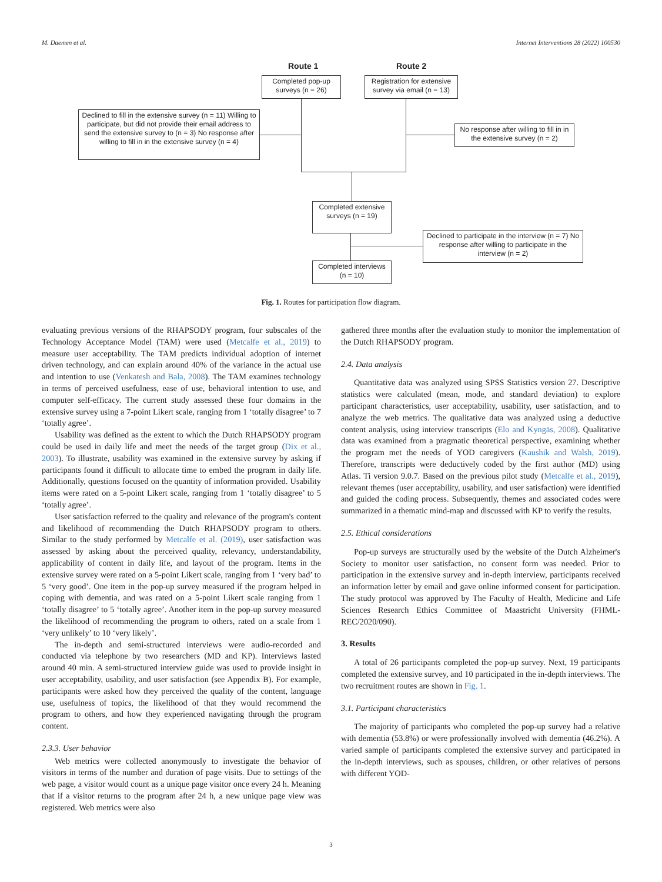M. Daemen et al. Internet Interventions 28 (2022) 100530
Route 1 Route 2
Completed pop-up surveys (n = 26)
Registration for extensive survey via email (n = 13)
Declined to fill in the extensive survey (n = 11) Willing to participate, but did not provide their email address to send the extensive survey to (n = 3) No response after willing to fill in in the extensive survey (n = 4)
No response after willing to fill in in the extensive survey (n = 2)
Completed extensive surveys (n = 19)
Declined to participate in the interview (n = 7) No response after willing to participate in the interview (n = 2)
Completed interviews (n = 10)
Fig. 1. Routes for participation flow diagram.
evaluating previous versions of the RHAPSODY program, four subscales of the Technology Acceptance Model (TAM) were used (Metcalfe et al., 2019) to measure user acceptability. The TAM predicts individual adoption of internet driven technology, and can explain around 40% of the variance in the actual use and intention to use (Venkatesh and Bala, 2008). The TAM examines technology in terms of perceived usefulness, ease of use, behavioral intention to use, and computer self-efficacy. The current study assessed these four domains in the extensive survey using a 7-point Likert scale, ranging from 1 ‘totally disagree’ to 7 ‘totally agree’.
Usability was defined as the extent to which the Dutch RHAPSODY program could be used in daily life and meet the needs of the target group (Dix et al., 2003). To illustrate, usability was examined in the extensive survey by asking if participants found it difficult to allocate time to embed the program in daily life. Additionally, questions focused on the quantity of information provided. Usability items were rated on a 5-point Likert scale, ranging from 1 ‘totally disagree’ to 5 ‘totally agree’.
User satisfaction referred to the quality and relevance of the program's content and likelihood of recommending the Dutch RHAPSODY program to others. Similar to the study performed by Metcalfe et al. (2019), user satisfaction was assessed by asking about the perceived quality, relevancy, understandability, applicability of content in daily life, and layout of the program. Items in the extensive survey were rated on a 5-point Likert scale, ranging from 1 ‘very bad’ to 5 ‘very good’. One item in the pop-up survey measured if the program helped in coping with dementia, and was rated on a 5-point Likert scale ranging from 1 ‘totally disagree’ to 5 ‘totally agree’. Another item in the pop-up survey measured the likelihood of recommending the program to others, rated on a scale from 1 ‘very unlikely’ to 10 ‘very likely’.
The in-depth and semi-structured interviews were audio-recorded and conducted via telephone by two researchers (MD and KP). Interviews lasted around 40 min. A semi-structured interview guide was used to provide insight in user acceptability, usability, and user satisfaction (see Appendix B). For example, participants were asked how they perceived the quality of the content, language use, usefulness of topics, the likelihood of that they would recommend the program to others, and how they experienced navigating through the program content.
2.3.3. User behavior
Web metrics were collected anonymously to investigate the behavior of visitors in terms of the number and duration of page visits. Due to settings of the web page, a visitor would count as a unique page visitor once every 24 h. Meaning that if a visitor returns to the program after 24 h, a new unique page view was registered. Web metrics were also
gathered three months after the evaluation study to monitor the implementation of the Dutch RHAPSODY program.
2.4. Data analysis
Quantitative data was analyzed using SPSS Statistics version 27. Descriptive statistics were calculated (mean, mode, and standard deviation) to explore participant characteristics, user acceptability, usability, user satisfaction, and to analyze the web metrics. The qualitative data was analyzed using a deductive content analysis, using interview transcripts (Elo and Kyngäs, 2008). Qualitative data was examined from a pragmatic theoretical perspective, examining whether the program met the needs of YOD caregivers (Kaushik and Walsh, 2019). Therefore, transcripts were deductively coded by the first author (MD) using Atlas. Ti version 9.0.7. Based on the previous pilot study (Metcalfe et al., 2019), relevant themes (user acceptability, usability, and user satisfaction) were identified and guided the coding process. Subsequently, themes and associated codes were summarized in a thematic mind-map and discussed with KP to verify the results.
2.5. Ethical considerations
Pop-up surveys are structurally used by the website of the Dutch Alzheimer's Society to monitor user satisfaction, no consent form was needed. Prior to participation in the extensive survey and in-depth interview, participants received an information letter by email and gave online informed consent for participation. The study protocol was approved by The Faculty of Health, Medicine and Life Sciences Research Ethics Committee of Maastricht University (FHML-REC/2020/090).
3. Results
A total of 26 participants completed the pop-up survey. Next, 19 participants completed the extensive survey, and 10 participated in the in-depth interviews. The two recruitment routes are shown in Fig. 1.
3.1. Participant characteristics
The majority of participants who completed the pop-up survey had a relative with dementia (53.8%) or were professionally involved with dementia (46.2%). A varied sample of participants completed the extensive survey and participated in the in-depth interviews, such as spouses, children, or other relatives of persons with different YOD-
3